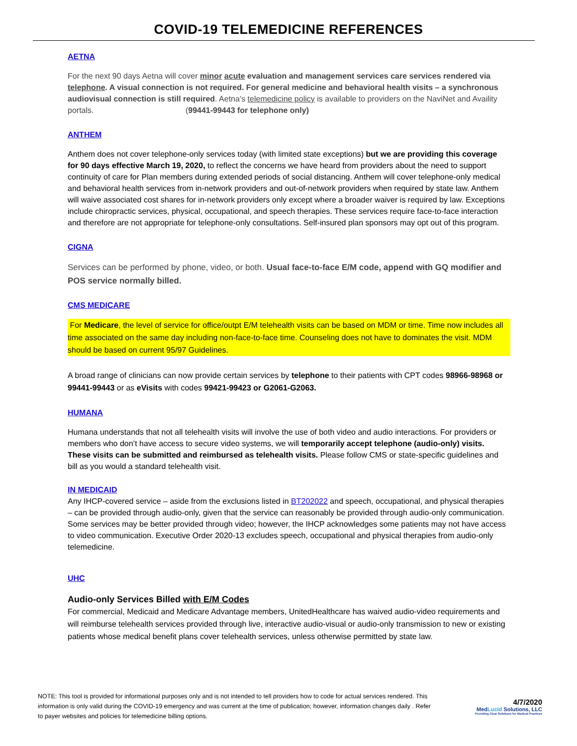COVID-19 TELEMEDICINE REFERENCES
AETNA
For the next 90 days Aetna will cover minor acute evaluation and management services care services rendered via telephone. A visual connection is not required. For general medicine and behavioral health visits – a synchronous audiovisual connection is still required. Aetna’s telemedicine policy is available to providers on the NaviNet and Availity portals. (99441-99443 for telephone only)
ANTHEM
Anthem does not cover telephone-only services today (with limited state exceptions) but we are providing this coverage for 90 days effective March 19, 2020, to reflect the concerns we have heard from providers about the need to support continuity of care for Plan members during extended periods of social distancing. Anthem will cover telephone-only medical and behavioral health services from in-network providers and out-of-network providers when required by state law. Anthem will waive associated cost shares for in-network providers only except where a broader waiver is required by law. Exceptions include chiropractic services, physical, occupational, and speech therapies. These services require face-to-face interaction and therefore are not appropriate for telephone-only consultations. Self-insured plan sponsors may opt out of this program.
CIGNA
Services can be performed by phone, video, or both. Usual face-to-face E/M code, append with GQ modifier and POS service normally billed.
CMS MEDICARE
For Medicare, the level of service for office/outpt E/M telehealth visits can be based on MDM or time. Time now includes all time associated on the same day including non-face-to-face time. Counseling does not have to dominates the visit. MDM should be based on current 95/97 Guidelines.
A broad range of clinicians can now provide certain services by telephone to their patients with CPT codes 98966-98968 or 99441-99443 or as eVisits with codes 99421-99423 or G2061-G2063.
HUMANA
Humana understands that not all telehealth visits will involve the use of both video and audio interactions. For providers or members who don’t have access to secure video systems, we will temporarily accept telephone (audio-only) visits. These visits can be submitted and reimbursed as telehealth visits. Please follow CMS or state-specific guidelines and bill as you would a standard telehealth visit.
IN MEDICAID
Any IHCP-covered service – aside from the exclusions listed in BT202022 and speech, occupational, and physical therapies – can be provided through audio-only, given that the service can reasonably be provided through audio-only communication. Some services may be better provided through video; however, the IHCP acknowledges some patients may not have access to video communication. Executive Order 2020-13 excludes speech, occupational and physical therapies from audio-only telemedicine.
UHC
Audio-only Services Billed with E/M Codes
For commercial, Medicaid and Medicare Advantage members, UnitedHealthcare has waived audio-video requirements and will reimburse telehealth services provided through live, interactive audio-visual or audio-only transmission to new or existing patients whose medical benefit plans cover telehealth services, unless otherwise permitted by state law.
NOTE: This tool is provided for informational purposes only and is not intended to tell providers how to code for actual services rendered. This information is only valid during the COVID-19 emergency and was current at the time of publication; however, information changes daily . Refer to payer websites and policies for telemedicine billing options.
4/7/2020
MedLucid Solutions, LLC
Providing Clear Solutions for Medical Practices